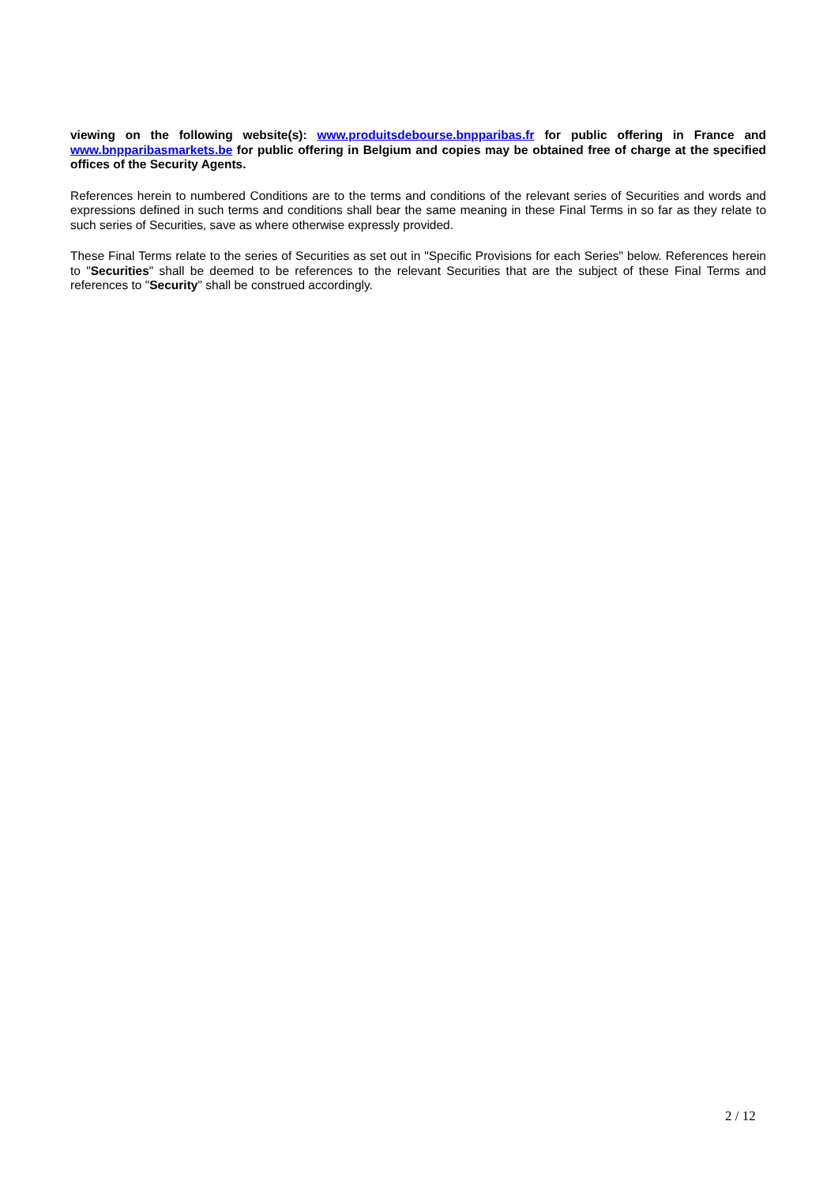viewing on the following website(s): www.produitsdebourse.bnpparibas.fr for public offering in France and www.bnpparibasmarkets.be for public offering in Belgium and copies may be obtained free of charge at the specified offices of the Security Agents.
References herein to numbered Conditions are to the terms and conditions of the relevant series of Securities and words and expressions defined in such terms and conditions shall bear the same meaning in these Final Terms in so far as they relate to such series of Securities, save as where otherwise expressly provided.
These Final Terms relate to the series of Securities as set out in "Specific Provisions for each Series" below. References herein to "Securities" shall be deemed to be references to the relevant Securities that are the subject of these Final Terms and references to "Security" shall be construed accordingly.
2 / 12